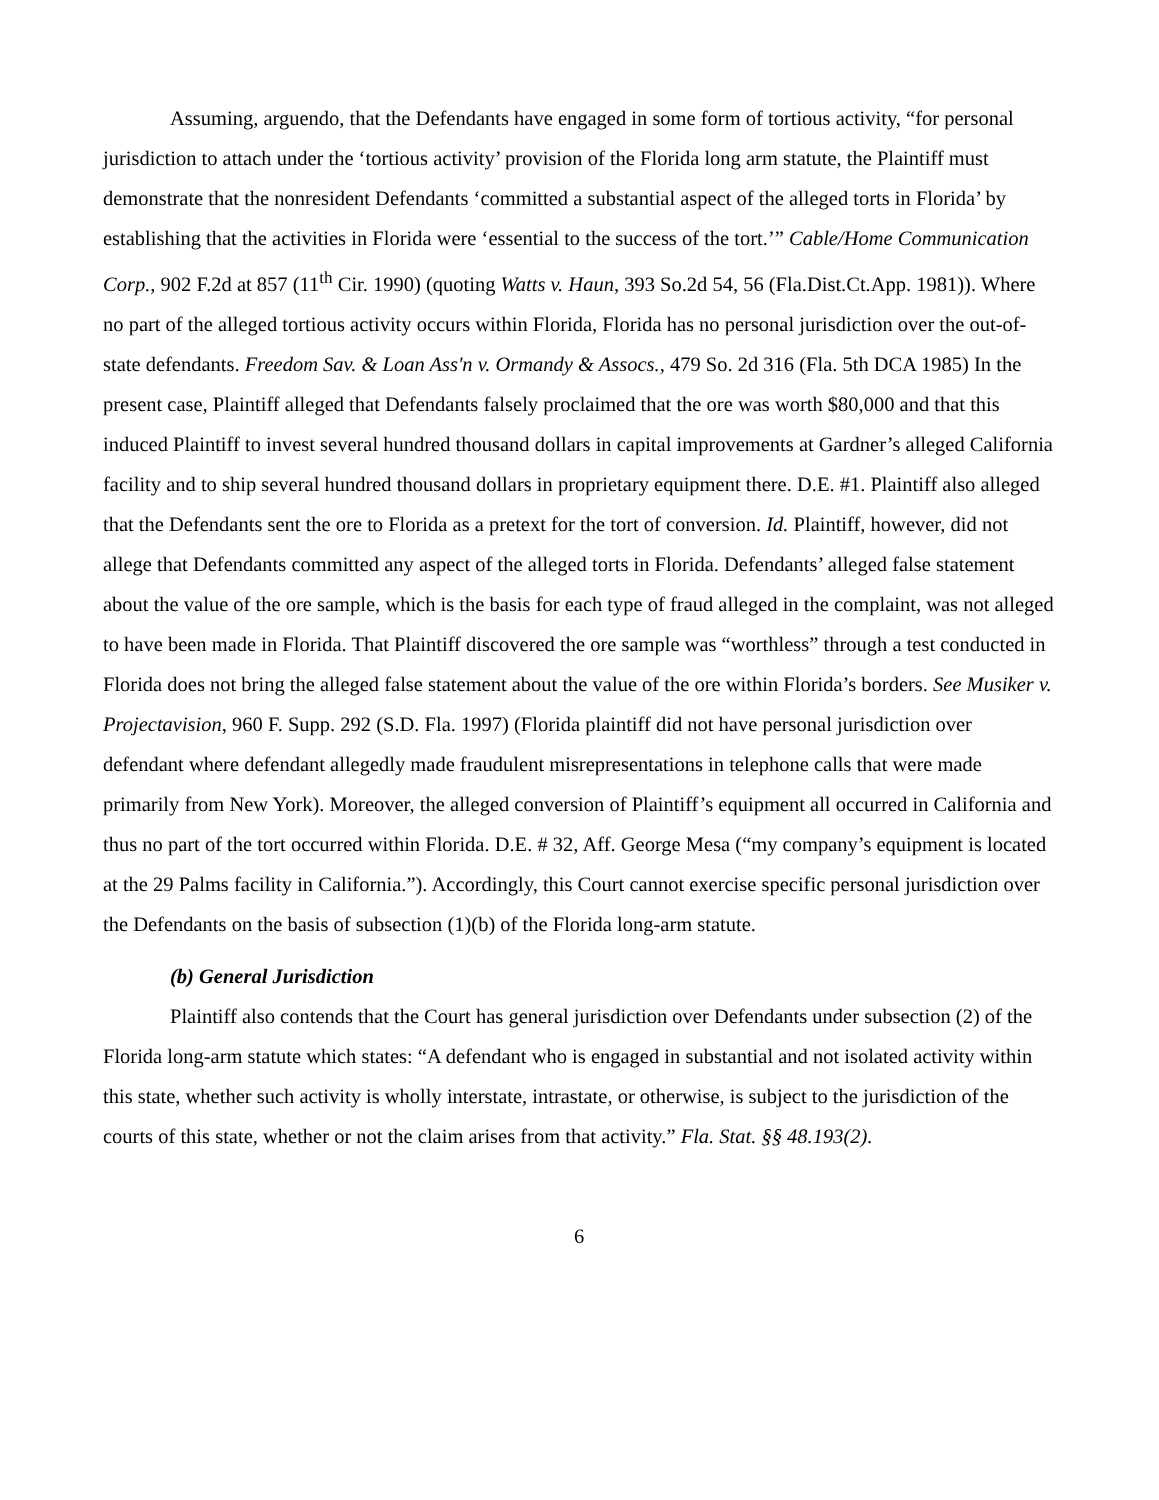Assuming, arguendo, that the Defendants have engaged in some form of tortious activity, “for personal jurisdiction to attach under the ‘tortious activity’ provision of the Florida long arm statute, the Plaintiff must demonstrate that the nonresident Defendants ‘committed a substantial aspect of the alleged torts in Florida’ by establishing that the activities in Florida were ‘essential to the success of the tort.’” Cable/Home Communication Corp., 902 F.2d at 857 (11<sup>th</sup> Cir. 1990) (quoting Watts v. Haun, 393 So.2d 54, 56 (Fla.Dist.Ct.App. 1981)). Where no part of the alleged tortious activity occurs within Florida, Florida has no personal jurisdiction over the out-of-state defendants. Freedom Sav. & Loan Ass'n v. Ormandy & Assocs., 479 So. 2d 316 (Fla. 5th DCA 1985) In the present case, Plaintiff alleged that Defendants falsely proclaimed that the ore was worth $80,000 and that this induced Plaintiff to invest several hundred thousand dollars in capital improvements at Gardner’s alleged California facility and to ship several hundred thousand dollars in proprietary equipment there. D.E. #1. Plaintiff also alleged that the Defendants sent the ore to Florida as a pretext for the tort of conversion. Id. Plaintiff, however, did not allege that Defendants committed any aspect of the alleged torts in Florida. Defendants’ alleged false statement about the value of the ore sample, which is the basis for each type of fraud alleged in the complaint, was not alleged to have been made in Florida. That Plaintiff discovered the ore sample was “worthless” through a test conducted in Florida does not bring the alleged false statement about the value of the ore within Florida’s borders. See Musiker v. Projectavision, 960 F. Supp. 292 (S.D. Fla. 1997) (Florida plaintiff did not have personal jurisdiction over defendant where defendant allegedly made fraudulent misrepresentations in telephone calls that were made primarily from New York). Moreover, the alleged conversion of Plaintiff’s equipment all occurred in California and thus no part of the tort occurred within Florida. D.E. # 32, Aff. George Mesa (“my company’s equipment is located at the 29 Palms facility in California.”). Accordingly, this Court cannot exercise specific personal jurisdiction over the Defendants on the basis of subsection (1)(b) of the Florida long-arm statute.
(b) General Jurisdiction
Plaintiff also contends that the Court has general jurisdiction over Defendants under subsection (2) of the Florida long-arm statute which states: “A defendant who is engaged in substantial and not isolated activity within this state, whether such activity is wholly interstate, intrastate, or otherwise, is subject to the jurisdiction of the courts of this state, whether or not the claim arises from that activity.” Fla. Stat. §§ 48.193(2).
6